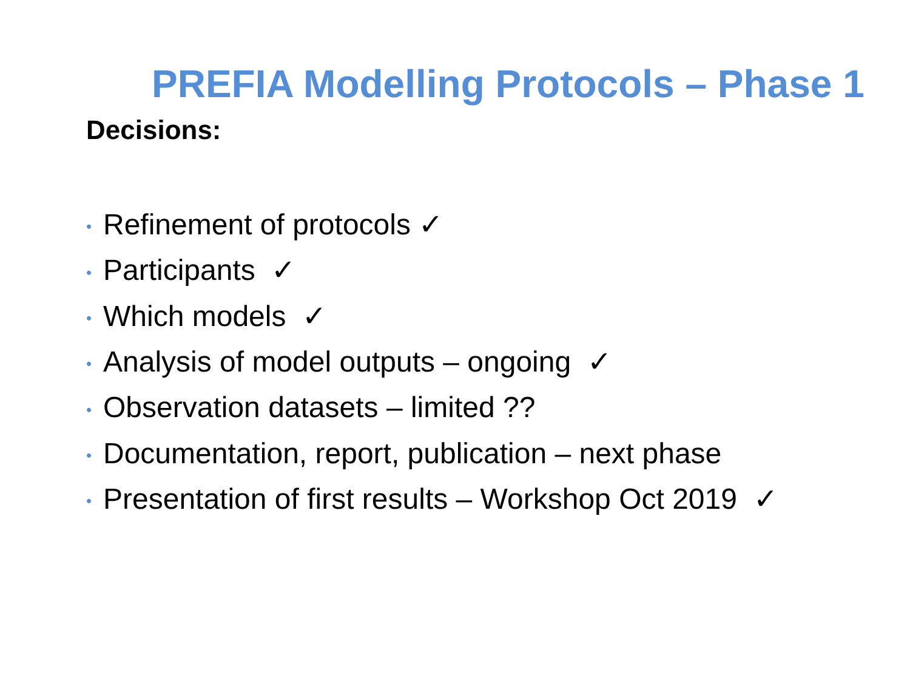PREFIA Modelling Protocols – Phase 1
Decisions:
• Refinement of protocols ✓
• Participants ✓
• Which models ✓
• Analysis of model outputs – ongoing ✓
• Observation datasets – limited ??
• Documentation, report, publication – next phase
• Presentation of first results – Workshop Oct 2019 ✓